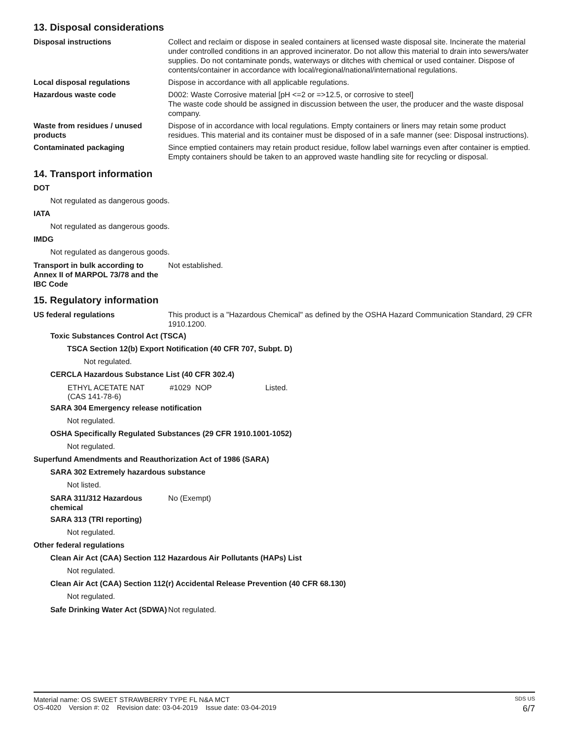13. Disposal considerations
Disposal instructions Collect and reclaim or dispose in sealed containers at licensed waste disposal site. Incinerate the material under controlled conditions in an approved incinerator. Do not allow this material to drain into sewers/water supplies. Do not contaminate ponds, waterways or ditches with chemical or used container. Dispose of contents/container in accordance with local/regional/national/international regulations.
Local disposal regulations Dispose in accordance with all applicable regulations.
Hazardous waste code D002: Waste Corrosive material [pH <=2 or =>12.5, or corrosive to steel]
The waste code should be assigned in discussion between the user, the producer and the waste disposal company.
Waste from residues / unused products
Dispose of in accordance with local regulations. Empty containers or liners may retain some product residues. This material and its container must be disposed of in a safe manner (see: Disposal instructions).
Contaminated packaging Since emptied containers may retain product residue, follow label warnings even after container is emptied. Empty containers should be taken to an approved waste handling site for recycling or disposal.
14. Transport information
DOT
Not regulated as dangerous goods.
IATA
Not regulated as dangerous goods.
IMDG
Not regulated as dangerous goods.
Transport in bulk according to Annex II of MARPOL 73/78 and the IBC Code
Not established.
15. Regulatory information
US federal regulations This product is a "Hazardous Chemical" as defined by the OSHA Hazard Communication Standard, 29 CFR 1910.1200.
Toxic Substances Control Act (TSCA)
TSCA Section 12(b) Export Notification (40 CFR 707, Subpt. D)
Not regulated.
CERCLA Hazardous Substance List (40 CFR 302.4)
| ETHYL ACETATE NAT (CAS 141-78-6) | #1029 | NOP | Listed. |
SARA 304 Emergency release notification
Not regulated.
OSHA Specifically Regulated Substances (29 CFR 1910.1001-1052)
Not regulated.
Superfund Amendments and Reauthorization Act of 1986 (SARA)
SARA 302 Extremely hazardous substance
Not listed.
SARA 311/312 Hazardous chemical
No (Exempt)
SARA 313 (TRI reporting)
Not regulated.
Other federal regulations
Clean Air Act (CAA) Section 112 Hazardous Air Pollutants (HAPs) List
Not regulated.
Clean Air Act (CAA) Section 112(r) Accidental Release Prevention (40 CFR 68.130)
Not regulated.
Safe Drinking Water Act (SDWA)
Not regulated.
Material name: OS SWEET STRAWBERRY TYPE FL N&A MCT SDS US
OS-4020 Version #: 02 Revision date: 03-04-2019 Issue date: 03-04-2019 6/7